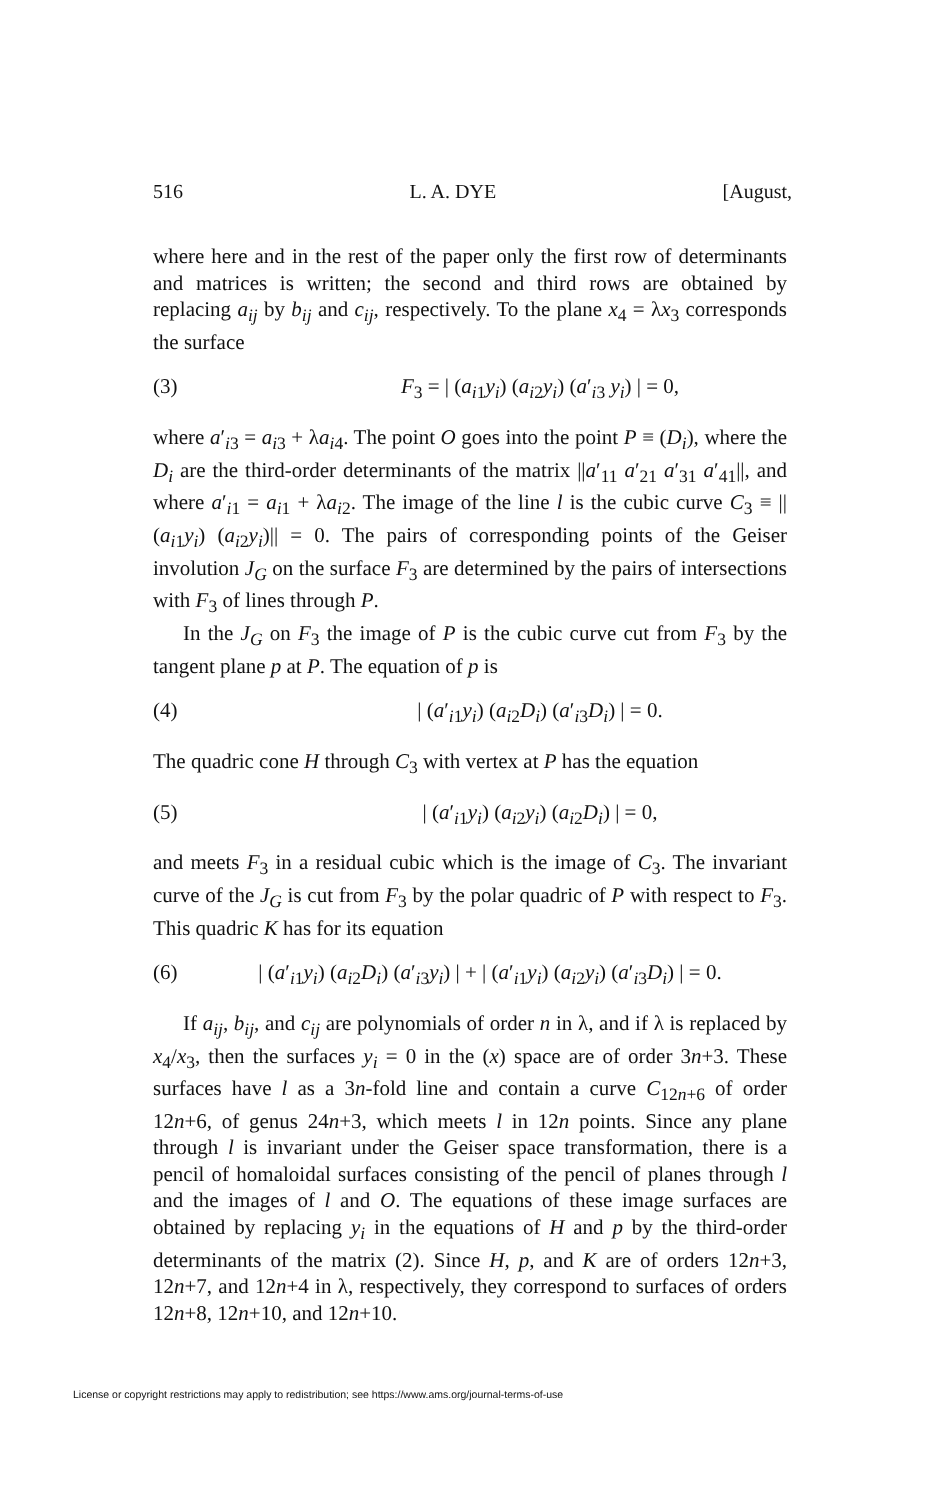516 L. A. DYE [August,
where here and in the rest of the paper only the first row of determinants and matrices is written; the second and third rows are obtained by replacing a<sub>ij</sub> by b<sub>ij</sub> and c<sub>ij</sub>, respectively. To the plane x<sub>4</sub> = λx<sub>3</sub> corresponds the surface
(3) F<sub>3</sub> = | (a<sub>i1</sub>y<sub>i</sub>) (a<sub>i2</sub>y<sub>i</sub>) (a′<sub>i3</sub> y<sub>i</sub>) | = 0,
where a′<sub>i3</sub> = a<sub>i3</sub> + λa<sub>i4</sub>. The point O goes into the point P ≡ (D<sub>i</sub>), where the D<sub>i</sub> are the third-order determinants of the matrix ||a′<sub>11</sub> a′<sub>21</sub> a′<sub>31</sub> a′<sub>41</sub>||, and where a′<sub>i1</sub> = a<sub>i1</sub> + λa<sub>i2</sub>. The image of the line l is the cubic curve C<sub>3</sub> ≡ ||(a<sub>i1</sub>y<sub>i</sub>) (a<sub>i2</sub>y<sub>i</sub>)|| = 0. The pairs of corresponding points of the Geiser involution J<sub>G</sub> on the surface F<sub>3</sub> are determined by the pairs of intersections with F<sub>3</sub> of lines through P.
In the J<sub>G</sub> on F<sub>3</sub> the image of P is the cubic curve cut from F<sub>3</sub> by the tangent plane p at P. The equation of p is
(4) | (a′<sub>i1</sub>y<sub>i</sub>) (a<sub>i2</sub>D<sub>i</sub>) (a′<sub>i3</sub>D<sub>i</sub>) | = 0.
The quadric cone H through C<sub>3</sub> with vertex at P has the equation
(5) | (a′<sub>i1</sub>y<sub>i</sub>) (a<sub>i2</sub>y<sub>i</sub>) (a<sub>i2</sub>D<sub>i</sub>) | = 0,
and meets F<sub>3</sub> in a residual cubic which is the image of C<sub>3</sub>. The invariant curve of the J<sub>G</sub> is cut from F<sub>3</sub> by the polar quadric of P with respect to F<sub>3</sub>. This quadric K has for its equation
(6) | (a′<sub>i1</sub>y<sub>i</sub>) (a<sub>i2</sub>D<sub>i</sub>) (a′<sub>i3</sub>y<sub>i</sub>) | + | (a′<sub>i1</sub>y<sub>i</sub>) (a<sub>i2</sub>y<sub>i</sub>) (a′<sub>i3</sub>D<sub>i</sub>) | = 0.
If a<sub>ij</sub>, b<sub>ij</sub>, and c<sub>ij</sub> are polynomials of order n in λ, and if λ is replaced by x<sub>4</sub>/x<sub>3</sub>, then the surfaces y<sub>i</sub> = 0 in the (x) space are of order 3n+3. These surfaces have l as a 3n-fold line and contain a curve C<sub>12n+6</sub> of order 12n+6, of genus 24n+3, which meets l in 12n points. Since any plane through l is invariant under the Geiser space transformation, there is a pencil of homaloidal surfaces consisting of the pencil of planes through l and the images of l and O. The equations of these image surfaces are obtained by replacing y<sub>i</sub> in the equations of H and p by the third-order determinants of the matrix (2). Since H, p, and K are of orders 12n+3, 12n+7, and 12n+4 in λ, respectively, they correspond to surfaces of orders 12n+8, 12n+10, and 12n+10.
License or copyright restrictions may apply to redistribution; see https://www.ams.org/journal-terms-of-use